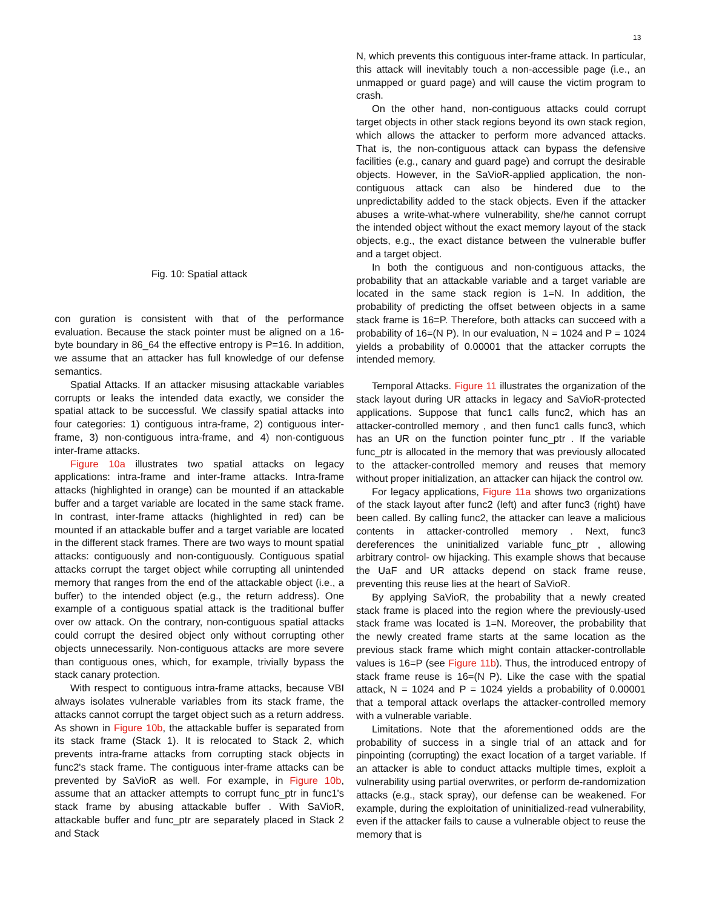13
Fig. 10: Spatial attack
con guration is consistent with that of the performance evaluation. Because the stack pointer must be aligned on a 16-byte boundary in 86_64 the effective entropy is P=16. In addition, we assume that an attacker has full knowledge of our defense semantics.
Spatial Attacks. If an attacker misusing attackable variables corrupts or leaks the intended data exactly, we consider the spatial attack to be successful. We classify spatial attacks into four categories: 1) contiguous intra-frame, 2) contiguous inter-frame, 3) non-contiguous intra-frame, and 4) non-contiguous inter-frame attacks.
Figure 10a illustrates two spatial attacks on legacy applications: intra-frame and inter-frame attacks. Intra-frame attacks (highlighted in orange) can be mounted if an attackable buffer and a target variable are located in the same stack frame. In contrast, inter-frame attacks (highlighted in red) can be mounted if an attackable buffer and a target variable are located in the different stack frames. There are two ways to mount spatial attacks: contiguously and non-contiguously. Contiguous spatial attacks corrupt the target object while corrupting all unintended memory that ranges from the end of the attackable object (i.e., a buffer) to the intended object (e.g., the return address). One example of a contiguous spatial attack is the traditional buffer over ow attack. On the contrary, non-contiguous spatial attacks could corrupt the desired object only without corrupting other objects unnecessarily. Non-contiguous attacks are more severe than contiguous ones, which, for example, trivially bypass the stack canary protection.
With respect to contiguous intra-frame attacks, because VBI always isolates vulnerable variables from its stack frame, the attacks cannot corrupt the target object such as a return address. As shown in Figure 10b, the attackable buffer is separated from its stack frame (Stack 1). It is relocated to Stack 2, which prevents intra-frame attacks from corrupting stack objects in func2's stack frame. The contiguous inter-frame attacks can be prevented by SaVioR as well. For example, in Figure 10b, assume that an attacker attempts to corrupt func_ptr in func1's stack frame by abusing attackable buffer . With SaVioR, attackable buffer and func_ptr are separately placed in Stack 2 and Stack
N, which prevents this contiguous inter-frame attack. In particular, this attack will inevitably touch a non-accessible page (i.e., an unmapped or guard page) and will cause the victim program to crash.
On the other hand, non-contiguous attacks could corrupt target objects in other stack regions beyond its own stack region, which allows the attacker to perform more advanced attacks. That is, the non-contiguous attack can bypass the defensive facilities (e.g., canary and guard page) and corrupt the desirable objects. However, in the SaVioR-applied application, the non-contiguous attack can also be hindered due to the unpredictability added to the stack objects. Even if the attacker abuses a write-what-where vulnerability, she/he cannot corrupt the intended object without the exact memory layout of the stack objects, e.g., the exact distance between the vulnerable buffer and a target object.
In both the contiguous and non-contiguous attacks, the probability that an attackable variable and a target variable are located in the same stack region is 1=N. In addition, the probability of predicting the offset between objects in a same stack frame is 16=P. Therefore, both attacks can succeed with a probability of 16=(N P). In our evaluation, N = 1024 and P = 1024 yields a probability of 0.00001 that the attacker corrupts the intended memory.
Temporal Attacks. Figure 11 illustrates the organization of the stack layout during UR attacks in legacy and SaVioR-protected applications. Suppose that func1 calls func2, which has an attacker-controlled memory , and then func1 calls func3, which has an UR on the function pointer func_ptr . If the variable func_ptr is allocated in the memory that was previously allocated to the attacker-controlled memory and reuses that memory without proper initialization, an attacker can hijack the control ow.
For legacy applications, Figure 11a shows two organizations of the stack layout after func2 (left) and after func3 (right) have been called. By calling func2, the attacker can leave a malicious contents in attacker-controlled memory . Next, func3 dereferences the uninitialized variable func_ptr , allowing arbitrary control- ow hijacking. This example shows that because the UaF and UR attacks depend on stack frame reuse, preventing this reuse lies at the heart of SaVioR.
By applying SaVioR, the probability that a newly created stack frame is placed into the region where the previously-used stack frame was located is 1=N. Moreover, the probability that the newly created frame starts at the same location as the previous stack frame which might contain attacker-controllable values is 16=P (see Figure 11b). Thus, the introduced entropy of stack frame reuse is 16=(N P). Like the case with the spatial attack, N = 1024 and P = 1024 yields a probability of 0.00001 that a temporal attack overlaps the attacker-controlled memory with a vulnerable variable.
Limitations. Note that the aforementioned odds are the probability of success in a single trial of an attack and for pinpointing (corrupting) the exact location of a target variable. If an attacker is able to conduct attacks multiple times, exploit a vulnerability using partial overwrites, or perform de-randomization attacks (e.g., stack spray), our defense can be weakened. For example, during the exploitation of uninitialized-read vulnerability, even if the attacker fails to cause a vulnerable object to reuse the memory that is